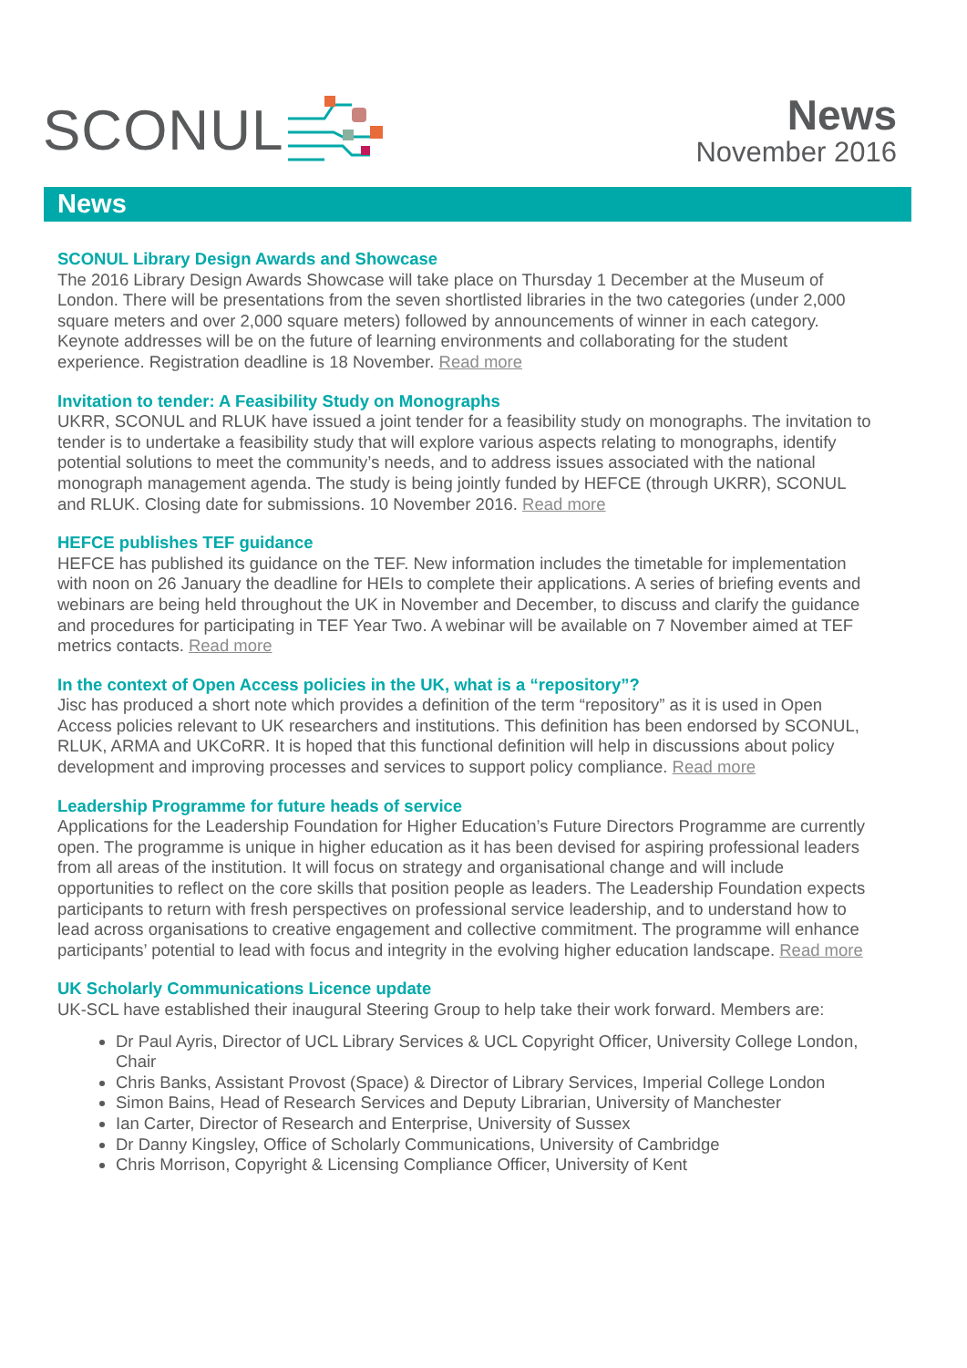SCONUL
News
November 2016
News
SCONUL Library Design Awards and Showcase
The 2016 Library Design Awards Showcase will take place on Thursday 1 December at the Museum of London. There will be presentations from the seven shortlisted libraries in the two categories (under 2,000 square meters and over 2,000 square meters) followed by announcements of winner in each category. Keynote addresses will be on the future of learning environments and collaborating for the student experience. Registration deadline is 18 November. Read more
Invitation to tender: A Feasibility Study on Monographs
UKRR, SCONUL and RLUK have issued a joint tender for a feasibility study on monographs. The invitation to tender is to undertake a feasibility study that will explore various aspects relating to monographs, identify potential solutions to meet the community’s needs, and to address issues associated with the national monograph management agenda. The study is being jointly funded by HEFCE (through UKRR), SCONUL and RLUK. Closing date for submissions. 10 November 2016. Read more
HEFCE publishes TEF guidance
HEFCE has published its guidance on the TEF. New information includes the timetable for implementation with noon on 26 January the deadline for HEIs to complete their applications. A series of briefing events and webinars are being held throughout the UK in November and December, to discuss and clarify the guidance and procedures for participating in TEF Year Two. A webinar will be available on 7 November aimed at TEF metrics contacts. Read more
In the context of Open Access policies in the UK, what is a “repository”?
Jisc has produced a short note which provides a definition of the term “repository” as it is used in Open Access policies relevant to UK researchers and institutions. This definition has been endorsed by SCONUL, RLUK, ARMA and UKCoRR. It is hoped that this functional definition will help in discussions about policy development and improving processes and services to support policy compliance. Read more
Leadership Programme for future heads of service
Applications for the Leadership Foundation for Higher Education’s Future Directors Programme are currently open. The programme is unique in higher education as it has been devised for aspiring professional leaders from all areas of the institution. It will focus on strategy and organisational change and will include opportunities to reflect on the core skills that position people as leaders. The Leadership Foundation expects participants to return with fresh perspectives on professional service leadership, and to understand how to lead across organisations to creative engagement and collective commitment. The programme will enhance participants’ potential to lead with focus and integrity in the evolving higher education landscape. Read more
UK Scholarly Communications Licence update
UK-SCL have established their inaugural Steering Group to help take their work forward. Members are:
Dr Paul Ayris, Director of UCL Library Services & UCL Copyright Officer, University College London, Chair
Chris Banks, Assistant Provost (Space) & Director of Library Services, Imperial College London
Simon Bains, Head of Research Services and Deputy Librarian, University of Manchester
Ian Carter, Director of Research and Enterprise, University of Sussex
Dr Danny Kingsley, Office of Scholarly Communications, University of Cambridge
Chris Morrison, Copyright & Licensing Compliance Officer, University of Kent